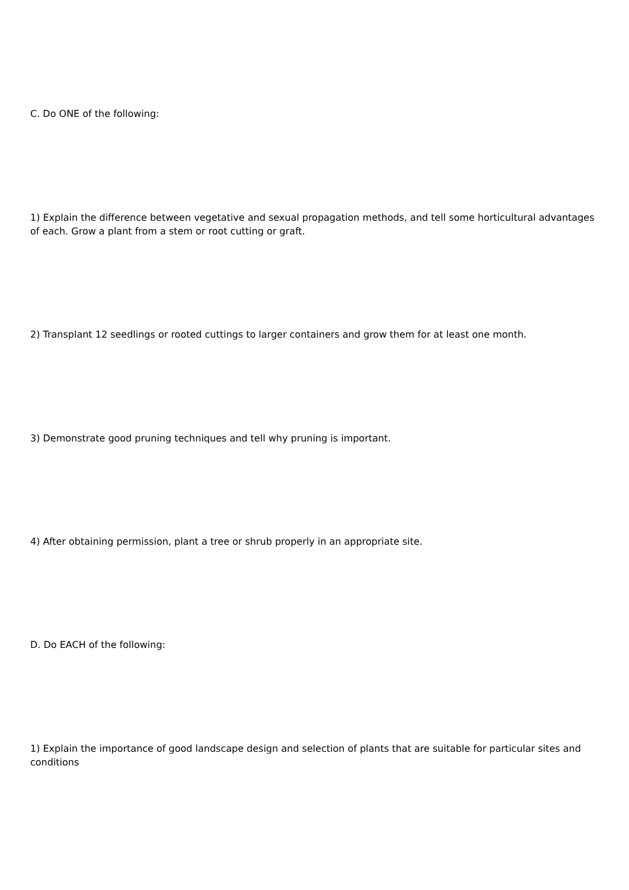C. Do ONE of the following:
1) Explain the difference between vegetative and sexual propagation methods, and tell some horticultural advantages of each. Grow a plant from a stem or root cutting or graft.
2) Transplant 12 seedlings or rooted cuttings to larger containers and grow them for at least one month.
3) Demonstrate good pruning techniques and tell why pruning is important.
4) After obtaining permission, plant a tree or shrub properly in an appropriate site.
D. Do EACH of the following:
1) Explain the importance of good landscape design and selection of plants that are suitable for particular sites and conditions